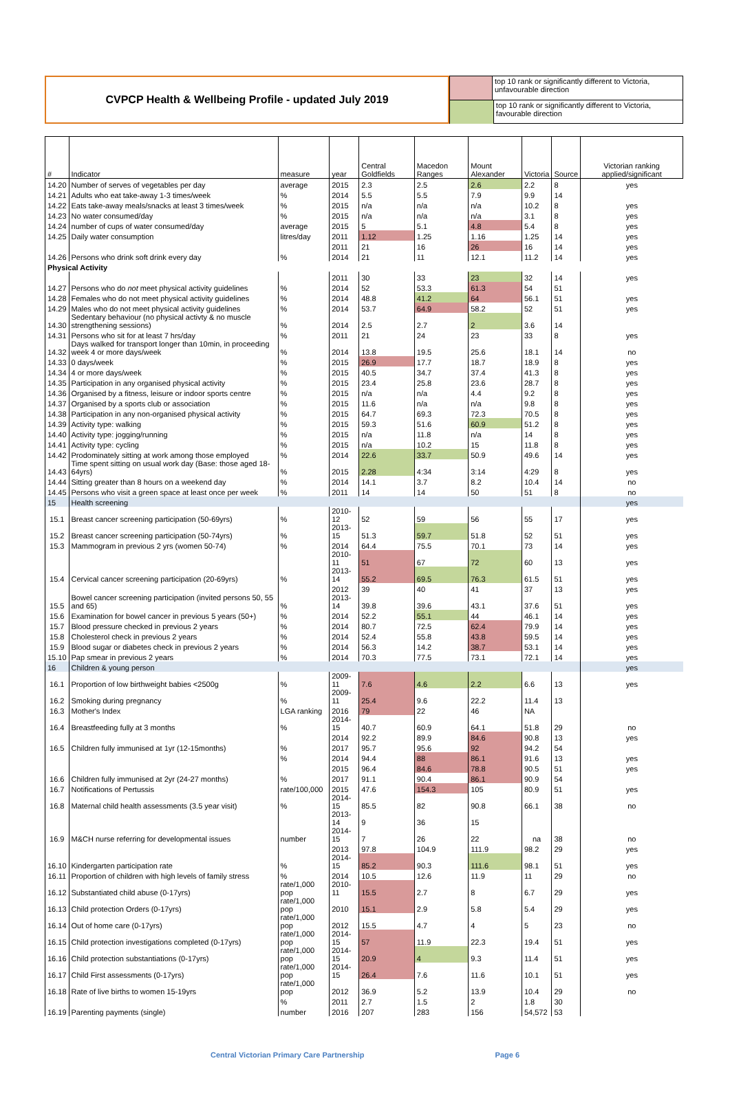CVPCP Health & Wellbeing Profile - updated July 2019
top 10 rank or significantly different to Victoria, unfavourable direction
top 10 rank or significantly different to Victoria, favourable direction
| # | Indicator | measure | year | Central Goldfields | Macedon Ranges | Mount Alexander | Victoria | Source | Victorian ranking applied/significant |
| --- | --- | --- | --- | --- | --- | --- | --- | --- | --- |
| 14.20 | Number of serves of vegetables per day | average | 2015 | 2.3 | 2.5 | 2.6 | 2.2 | 8 | yes |
| 14.21 | Adults who eat take-away 1-3 times/week | % | 2014 | 5.5 | 5.5 | 7.9 | 9.9 | 14 | |
| 14.22 | Eats take-away meals/snacks at least 3 times/week | % | 2015 | n/a | n/a | n/a | 10.2 | 8 | yes |
| 14.23 | No water consumed/day | % | 2015 | n/a | n/a | n/a | 3.1 | 8 | yes |
| 14.24 | number of cups of water consumed/day | average | 2015 | 5 | 5.1 | 4.8 | 5.4 | 8 | yes |
| 14.25 | Daily water consumption | litres/day | 2011 | 1.12 | 1.25 | 1.16 | 1.25 | 14 | yes |
| 14.26 | Persons who drink soft drink every day | % | 2011 | 21 | 16 | 26 | 16 | 14 | yes |
| | | | 2014 | 21 | 11 | 12.1 | 11.2 | 14 | yes |
| Physical Activity | | | | | | | | | |
| 14.27 | Persons who do not meet physical activity guidelines | % | 2011 | 30 | 33 | 23 | 32 | 14 | yes |
| | | | 2014 | 52 | 53.3 | 61.3 | 54 | 51 | |
| 14.28 | Females who do not meet physical activity guidelines | % | 2014 | 48.8 | 41.2 | 64 | 56.1 | 51 | yes |
| 14.29 | Males who do not meet physical activity guidelines | % | 2014 | 53.7 | 64.9 | 58.2 | 52 | 51 | yes |
| 14.30 | Sedentary behaviour (no physical activty & no muscle strengthening sessions) | % | 2014 | 2.5 | 2.7 | 2 | 3.6 | 14 | |
| 14.31 | Persons who sit for at least 7 hrs/day | % | 2011 | 21 | 24 | 23 | 33 | 8 | yes |
| 14.32 | Days walked for transport longer than 10min, in proceeding week 4 or more days/week | % | 2014 | 13.8 | 19.5 | 25.6 | 18.1 | 14 | no |
| 14.33 | 0 days/week | % | 2015 | 26.9 | 17.7 | 18.7 | 18.9 | 8 | yes |
| 14.34 | 4 or more days/week | % | 2015 | 40.5 | 34.7 | 37.4 | 41.3 | 8 | yes |
| 14.35 | Participation in any organised physical activity | % | 2015 | 23.4 | 25.8 | 23.6 | 28.7 | 8 | yes |
| 14.36 | Organised by a fitness, leisure or indoor sports centre | % | 2015 | n/a | n/a | 4.4 | 9.2 | 8 | yes |
| 14.37 | Organised by a sports club or association | % | 2015 | 11.6 | n/a | n/a | 9.8 | 8 | yes |
| 14.38 | Participation in any non-organised physical activity | % | 2015 | 64.7 | 69.3 | 72.3 | 70.5 | 8 | yes |
| 14.39 | Activity type: walking | % | 2015 | 59.3 | 51.6 | 60.9 | 51.2 | 8 | yes |
| 14.40 | Activity type: jogging/running | % | 2015 | n/a | 11.8 | n/a | 14 | 8 | yes |
| 14.41 | Activity type: cycling | % | 2015 | n/a | 10.2 | 15 | 11.8 | 8 | yes |
| 14.42 | Prodominately sitting at work among those employed | % | 2014 | 22.6 | 33.7 | 50.9 | 49.6 | 14 | yes |
| 14.43 | Time spent sitting on usual work day (Base: those aged 18-64yrs) | % | 2015 | 2.28 | 4:34 | 3:14 | 4:29 | 8 | yes |
| 14.44 | Sitting greater than 8 hours on a weekend day | % | 2014 | 14.1 | 3.7 | 8.2 | 10.4 | 14 | no |
| 14.45 | Persons who visit a green space at least once per week | % | 2011 | 14 | 14 | 50 | 51 | 8 | no |
| 15 | Health screening | | | | | | | | yes |
| 15.1 | Breast cancer screening participation (50-69yrs) | % | 2010-12 | 52 | 59 | 56 | 55 | 17 | yes |
| 15.2 | Breast cancer screening participation (50-74yrs) | % | 2013-15 | 51.3 | 59.7 | 51.8 | 52 | 51 | yes |
| 15.3 | Mammogram in previous 2 yrs (women 50-74) | % | 2014 | 64.4 | 75.5 | 70.1 | 73 | 14 | yes |
| 15.4 | Cervical cancer screening participation (20-69yrs) | % | 2010-11 | 51 | 67 | 72 | 60 | 13 | yes |
| | | | 2013-14 | 55.2 | 69.5 | 76.3 | 61.5 | 51 | yes |
| 15.5 | Bowel cancer screening participation (invited persons 50, 55 and 65) | % | 2012 | 39 | 40 | 41 | 37 | 13 | yes |
| | | | 2013-14 | 39.8 | 39.6 | 43.1 | 37.6 | 51 | yes |
| 15.6 | Examination for bowel cancer in previous 5 years (50+) | % | 2014 | 52.2 | 55.1 | 44 | 46.1 | 14 | yes |
| 15.7 | Blood pressure checked in previous 2 years | % | 2014 | 80.7 | 72.5 | 62.4 | 79.9 | 14 | yes |
| 15.8 | Cholesterol check in previous 2 years | % | 2014 | 52.4 | 55.8 | 43.8 | 59.5 | 14 | yes |
| 15.9 | Blood sugar or diabetes check in previous 2 years | % | 2014 | 56.3 | 14.2 | 38.7 | 53.1 | 14 | yes |
| 15.10 | Pap smear in previous 2 years | % | 2014 | 70.3 | 77.5 | 73.1 | 72.1 | 14 | yes |
| 16 | Children & young person | | | | | | | | yes |
| 16.1 | Proportion of low birthweight babies <2500g | % | 2009-11 | 7.6 | 4.6 | 2.2 | 6.6 | 13 | yes |
| 16.2 | Smoking during pregnancy | % | 2009-11 | 25.4 | 9.6 | 22.2 | 11.4 | 13 | |
| 16.3 | Mother's Index | LGA ranking | 2016 | 79 | 22 | 46 | NA | | |
| 16.4 | Breastfeeding fully at 3 months | % | 2014-15 | 40.7 | 60.9 | 64.1 | 51.8 | 29 | no |
| 16.5 | Children fully immunised at 1yr (12-15months) | % | 2014 | 92.2 | 89.9 | 84.6 | 90.8 | 13 | yes |
| | | | 2017 | 95.7 | 95.6 | 92 | 94.2 | 54 | |
| 16.6 | Children fully immunised at 2yr (24-27 months) | % | 2014 | 94.4 | 88 | 86.1 | 91.6 | 13 | yes |
| | | | 2015 | 96.4 | 84.6 | 78.8 | 90.5 | 51 | yes |
| | | % | 2017 | 91.1 | 90.4 | 86.1 | 90.9 | 54 | |
| 16.7 | Notifications of Pertussis | rate/100,000 | 2015 | 47.6 | 154.3 | 105 | 80.9 | 51 | yes |
| 16.8 | Maternal child health assessments (3.5 year visit) | % | 2014-15 | 85.5 | 82 | 90.8 | 66.1 | 38 | no |
| 16.9 | M&CH nurse referring for developmental issues | number | 2013-14 | 9 | 36 | 15 | | | |
| | | | 2014-15 | 7 | 26 | 22 | na | 38 | no |
| 16.10 | Kindergarten participation rate | % | 2013 | 97.8 | 104.9 | 111.9 | 98.2 | 29 | yes |
| | | | 2014-15 | 85.2 | 90.3 | 111.6 | 98.1 | 51 | yes |
| 16.11 | Proportion of children with high levels of family stress | % | 2014 | 10.5 | 12.6 | 11.9 | 11 | 29 | no |
| 16.12 | Substantiated child abuse (0-17yrs) | rate/1,000 pop | 2010-11 | 15.5 | 2.7 | 8 | 6.7 | 29 | yes |
| 16.13 | Child protection Orders (0-17yrs) | rate/1,000 pop | 2010 | 15.1 | 2.9 | 5.8 | 5.4 | 29 | yes |
| 16.14 | Out of home care (0-17yrs) | rate/1,000 pop | 2012 | 15.5 | 4.7 | 4 | 5 | 23 | no |
| 16.15 | Child protection investigations completed (0-17yrs) | rate/1,000 pop | 2014-15 | 57 | 11.9 | 22.3 | 19.4 | 51 | yes |
| 16.16 | Child protection substantiations (0-17yrs) | rate/1,000 pop | 2014-15 | 20.9 | 4 | 9.3 | 11.4 | 51 | yes |
| 16.17 | Child First assessments (0-17yrs) | rate/1,000 pop | 2014-15 | 26.4 | 7.6 | 11.6 | 10.1 | 51 | yes |
| 16.18 | Rate of live births to women 15-19yrs | rate/1,000 pop | 2012 | 36.9 | 5.2 | 13.9 | 10.4 | 29 | no |
| 16.19 | Parenting payments (single) | % | 2011 | 2.7 | 1.5 | 2 | 1.8 | 30 | |
| | | number | 2016 | 207 | 283 | 156 | 54,572 | 53 | |
Central Victorian Primary Care Partnership Page 6